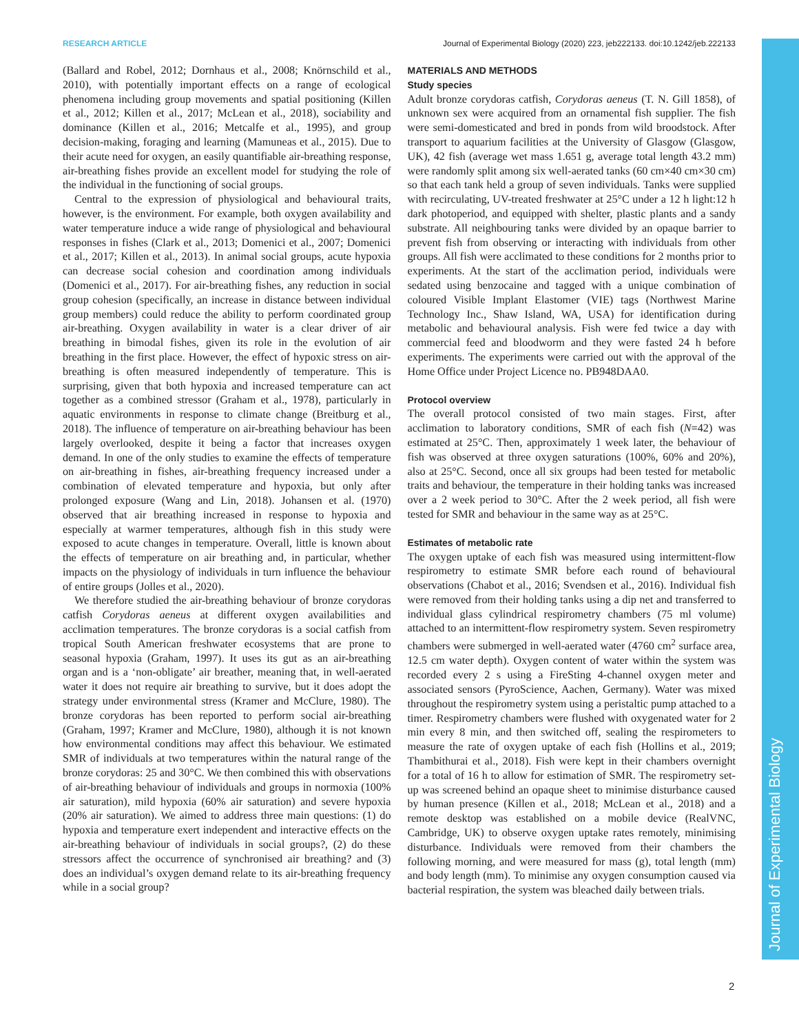RESEARCH ARTICLE Journal of Experimental Biology (2020) 223, jeb222133. doi:10.1242/jeb.222133
(Ballard and Robel, 2012; Dornhaus et al., 2008; Knörnschild et al., 2010), with potentially important effects on a range of ecological phenomena including group movements and spatial positioning (Killen et al., 2012; Killen et al., 2017; McLean et al., 2018), sociability and dominance (Killen et al., 2016; Metcalfe et al., 1995), and group decision-making, foraging and learning (Mamuneas et al., 2015). Due to their acute need for oxygen, an easily quantifiable air-breathing response, air-breathing fishes provide an excellent model for studying the role of the individual in the functioning of social groups.
Central to the expression of physiological and behavioural traits, however, is the environment. For example, both oxygen availability and water temperature induce a wide range of physiological and behavioural responses in fishes (Clark et al., 2013; Domenici et al., 2007; Domenici et al., 2017; Killen et al., 2013). In animal social groups, acute hypoxia can decrease social cohesion and coordination among individuals (Domenici et al., 2017). For air-breathing fishes, any reduction in social group cohesion (specifically, an increase in distance between individual group members) could reduce the ability to perform coordinated group air-breathing. Oxygen availability in water is a clear driver of air breathing in bimodal fishes, given its role in the evolution of air breathing in the first place. However, the effect of hypoxic stress on air-breathing is often measured independently of temperature. This is surprising, given that both hypoxia and increased temperature can act together as a combined stressor (Graham et al., 1978), particularly in aquatic environments in response to climate change (Breitburg et al., 2018). The influence of temperature on air-breathing behaviour has been largely overlooked, despite it being a factor that increases oxygen demand. In one of the only studies to examine the effects of temperature on air-breathing in fishes, air-breathing frequency increased under a combination of elevated temperature and hypoxia, but only after prolonged exposure (Wang and Lin, 2018). Johansen et al. (1970) observed that air breathing increased in response to hypoxia and especially at warmer temperatures, although fish in this study were exposed to acute changes in temperature. Overall, little is known about the effects of temperature on air breathing and, in particular, whether impacts on the physiology of individuals in turn influence the behaviour of entire groups (Jolles et al., 2020).
We therefore studied the air-breathing behaviour of bronze corydoras catfish Corydoras aeneus at different oxygen availabilities and acclimation temperatures. The bronze corydoras is a social catfish from tropical South American freshwater ecosystems that are prone to seasonal hypoxia (Graham, 1997). It uses its gut as an air-breathing organ and is a ‘non-obligate’ air breather, meaning that, in well-aerated water it does not require air breathing to survive, but it does adopt the strategy under environmental stress (Kramer and McClure, 1980). The bronze corydoras has been reported to perform social air-breathing (Graham, 1997; Kramer and McClure, 1980), although it is not known how environmental conditions may affect this behaviour. We estimated SMR of individuals at two temperatures within the natural range of the bronze corydoras: 25 and 30°C. We then combined this with observations of air-breathing behaviour of individuals and groups in normoxia (100% air saturation), mild hypoxia (60% air saturation) and severe hypoxia (20% air saturation). We aimed to address three main questions: (1) do hypoxia and temperature exert independent and interactive effects on the air-breathing behaviour of individuals in social groups?, (2) do these stressors affect the occurrence of synchronised air breathing? and (3) does an individual’s oxygen demand relate to its air-breathing frequency while in a social group?
MATERIALS AND METHODS
Study species
Adult bronze corydoras catfish, Corydoras aeneus (T. N. Gill 1858), of unknown sex were acquired from an ornamental fish supplier. The fish were semi-domesticated and bred in ponds from wild broodstock. After transport to aquarium facilities at the University of Glasgow (Glasgow, UK), 42 fish (average wet mass 1.651 g, average total length 43.2 mm) were randomly split among six well-aerated tanks (60 cm×40 cm×30 cm) so that each tank held a group of seven individuals. Tanks were supplied with recirculating, UV-treated freshwater at 25°C under a 12 h light:12 h dark photoperiod, and equipped with shelter, plastic plants and a sandy substrate. All neighbouring tanks were divided by an opaque barrier to prevent fish from observing or interacting with individuals from other groups. All fish were acclimated to these conditions for 2 months prior to experiments. At the start of the acclimation period, individuals were sedated using benzocaine and tagged with a unique combination of coloured Visible Implant Elastomer (VIE) tags (Northwest Marine Technology Inc., Shaw Island, WA, USA) for identification during metabolic and behavioural analysis. Fish were fed twice a day with commercial feed and bloodworm and they were fasted 24 h before experiments. The experiments were carried out with the approval of the Home Office under Project Licence no. PB948DAA0.
Protocol overview
The overall protocol consisted of two main stages. First, after acclimation to laboratory conditions, SMR of each fish (N=42) was estimated at 25°C. Then, approximately 1 week later, the behaviour of fish was observed at three oxygen saturations (100%, 60% and 20%), also at 25°C. Second, once all six groups had been tested for metabolic traits and behaviour, the temperature in their holding tanks was increased over a 2 week period to 30°C. After the 2 week period, all fish were tested for SMR and behaviour in the same way as at 25°C.
Estimates of metabolic rate
The oxygen uptake of each fish was measured using intermittent-flow respirometry to estimate SMR before each round of behavioural observations (Chabot et al., 2016; Svendsen et al., 2016). Individual fish were removed from their holding tanks using a dip net and transferred to individual glass cylindrical respirometry chambers (75 ml volume) attached to an intermittent-flow respirometry system. Seven respirometry chambers were submerged in well-aerated water (4760 cm<sup>2</sup> surface area, 12.5 cm water depth). Oxygen content of water within the system was recorded every 2 s using a FireSting 4-channel oxygen meter and associated sensors (PyroScience, Aachen, Germany). Water was mixed throughout the respirometry system using a peristaltic pump attached to a timer. Respirometry chambers were flushed with oxygenated water for 2 min every 8 min, and then switched off, sealing the respirometers to measure the rate of oxygen uptake of each fish (Hollins et al., 2019; Thambithurai et al., 2018). Fish were kept in their chambers overnight for a total of 16 h to allow for estimation of SMR. The respirometry set-up was screened behind an opaque sheet to minimise disturbance caused by human presence (Killen et al., 2018; McLean et al., 2018) and a remote desktop was established on a mobile device (RealVNC, Cambridge, UK) to observe oxygen uptake rates remotely, minimising disturbance. Individuals were removed from their chambers the following morning, and were measured for mass (g), total length (mm) and body length (mm). To minimise any oxygen consumption caused via bacterial respiration, the system was bleached daily between trials.
Journal of Experimental Biology
2